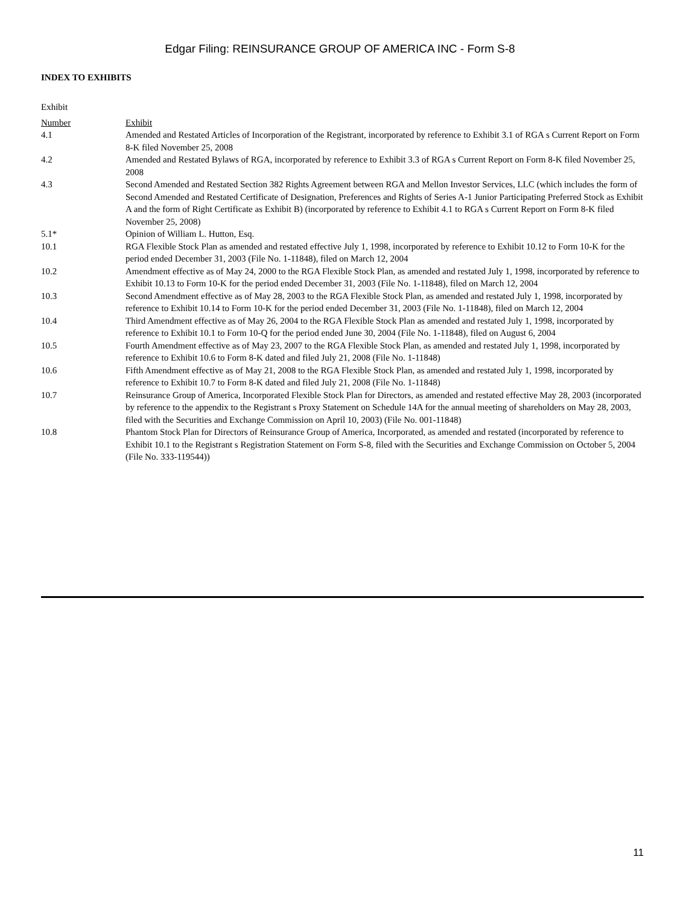Edgar Filing: REINSURANCE GROUP OF AMERICA INC - Form S-8
INDEX TO EXHIBITS
| Exhibit | |
| --- | --- |
| Number | Exhibit |
| 4.1 | Amended and Restated Articles of Incorporation of the Registrant, incorporated by reference to Exhibit 3.1 of RGA s Current Report on Form 8-K filed November 25, 2008 |
| 4.2 | Amended and Restated Bylaws of RGA, incorporated by reference to Exhibit 3.3 of RGA s Current Report on Form 8-K filed November 25, 2008 |
| 4.3 | Second Amended and Restated Section 382 Rights Agreement between RGA and Mellon Investor Services, LLC (which includes the form of Second Amended and Restated Certificate of Designation, Preferences and Rights of Series A-1 Junior Participating Preferred Stock as Exhibit A and the form of Right Certificate as Exhibit B) (incorporated by reference to Exhibit 4.1 to RGA s Current Report on Form 8-K filed November 25, 2008) |
| 5.1* | Opinion of William L. Hutton, Esq. |
| 10.1 | RGA Flexible Stock Plan as amended and restated effective July 1, 1998, incorporated by reference to Exhibit 10.12 to Form 10-K for the period ended December 31, 2003 (File No. 1-11848), filed on March 12, 2004 |
| 10.2 | Amendment effective as of May 24, 2000 to the RGA Flexible Stock Plan, as amended and restated July 1, 1998, incorporated by reference to Exhibit 10.13 to Form 10-K for the period ended December 31, 2003 (File No. 1-11848), filed on March 12, 2004 |
| 10.3 | Second Amendment effective as of May 28, 2003 to the RGA Flexible Stock Plan, as amended and restated July 1, 1998, incorporated by reference to Exhibit 10.14 to Form 10-K for the period ended December 31, 2003 (File No. 1-11848), filed on March 12, 2004 |
| 10.4 | Third Amendment effective as of May 26, 2004 to the RGA Flexible Stock Plan as amended and restated July 1, 1998, incorporated by reference to Exhibit 10.1 to Form 10-Q for the period ended June 30, 2004 (File No. 1-11848), filed on August 6, 2004 |
| 10.5 | Fourth Amendment effective as of May 23, 2007 to the RGA Flexible Stock Plan, as amended and restated July 1, 1998, incorporated by reference to Exhibit 10.6 to Form 8-K dated and filed July 21, 2008 (File No. 1-11848) |
| 10.6 | Fifth Amendment effective as of May 21, 2008 to the RGA Flexible Stock Plan, as amended and restated July 1, 1998, incorporated by reference to Exhibit 10.7 to Form 8-K dated and filed July 21, 2008 (File No. 1-11848) |
| 10.7 | Reinsurance Group of America, Incorporated Flexible Stock Plan for Directors, as amended and restated effective May 28, 2003 (incorporated by reference to the appendix to the Registrant s Proxy Statement on Schedule 14A for the annual meeting of shareholders on May 28, 2003, filed with the Securities and Exchange Commission on April 10, 2003) (File No. 001-11848) |
| 10.8 | Phantom Stock Plan for Directors of Reinsurance Group of America, Incorporated, as amended and restated (incorporated by reference to Exhibit 10.1 to the Registrant s Registration Statement on Form S-8, filed with the Securities and Exchange Commission on October 5, 2004 (File No. 333-119544)) |
11